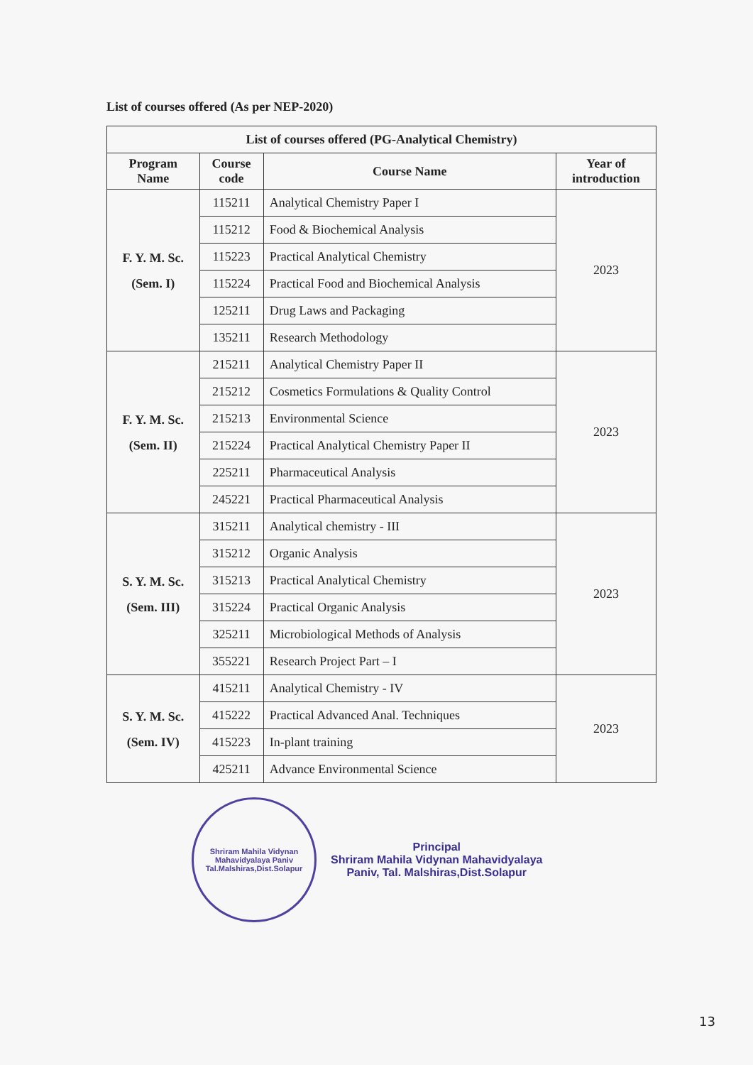List of courses offered (As per NEP-2020)
| List of courses offered (PG-Analytical Chemistry) | | | |
| --- | --- | --- | --- |
| Program Name | Course code | Course Name | Year of introduction |
| F. Y. M. Sc. (Sem. I) | 115211 | Analytical Chemistry Paper I | 2023 |
| | 115212 | Food & Biochemical Analysis | |
| | 115223 | Practical Analytical Chemistry | |
| | 115224 | Practical Food and Biochemical Analysis | |
| | 125211 | Drug Laws and Packaging | |
| | 135211 | Research Methodology | |
| F. Y. M. Sc. (Sem. II) | 215211 | Analytical Chemistry Paper II | 2023 |
| | 215212 | Cosmetics Formulations & Quality Control | |
| | 215213 | Environmental Science | |
| | 215224 | Practical Analytical Chemistry Paper II | |
| | 225211 | Pharmaceutical Analysis | |
| | 245221 | Practical Pharmaceutical Analysis | |
| S. Y. M. Sc. (Sem. III) | 315211 | Analytical chemistry - III | 2023 |
| | 315212 | Organic Analysis | |
| | 315213 | Practical Analytical Chemistry | |
| | 315224 | Practical Organic Analysis | |
| | 325211 | Microbiological Methods of Analysis | |
| | 355221 | Research Project Part – I | |
| S. Y. M. Sc. (Sem. IV) | 415211 | Analytical Chemistry - IV | 2023 |
| | 415222 | Practical Advanced Anal. Techniques | |
| | 415223 | In-plant training | |
| | 425211 | Advance Environmental Science | |
Shriram Mahila Vidynan Mahavidyalaya Paniv
Tal.Malshiras,Dist.Solapur
Principal
Shriram Mahila Vidynan Mahavidyalaya
Paniv, Tal. Malshiras,Dist.Solapur
13